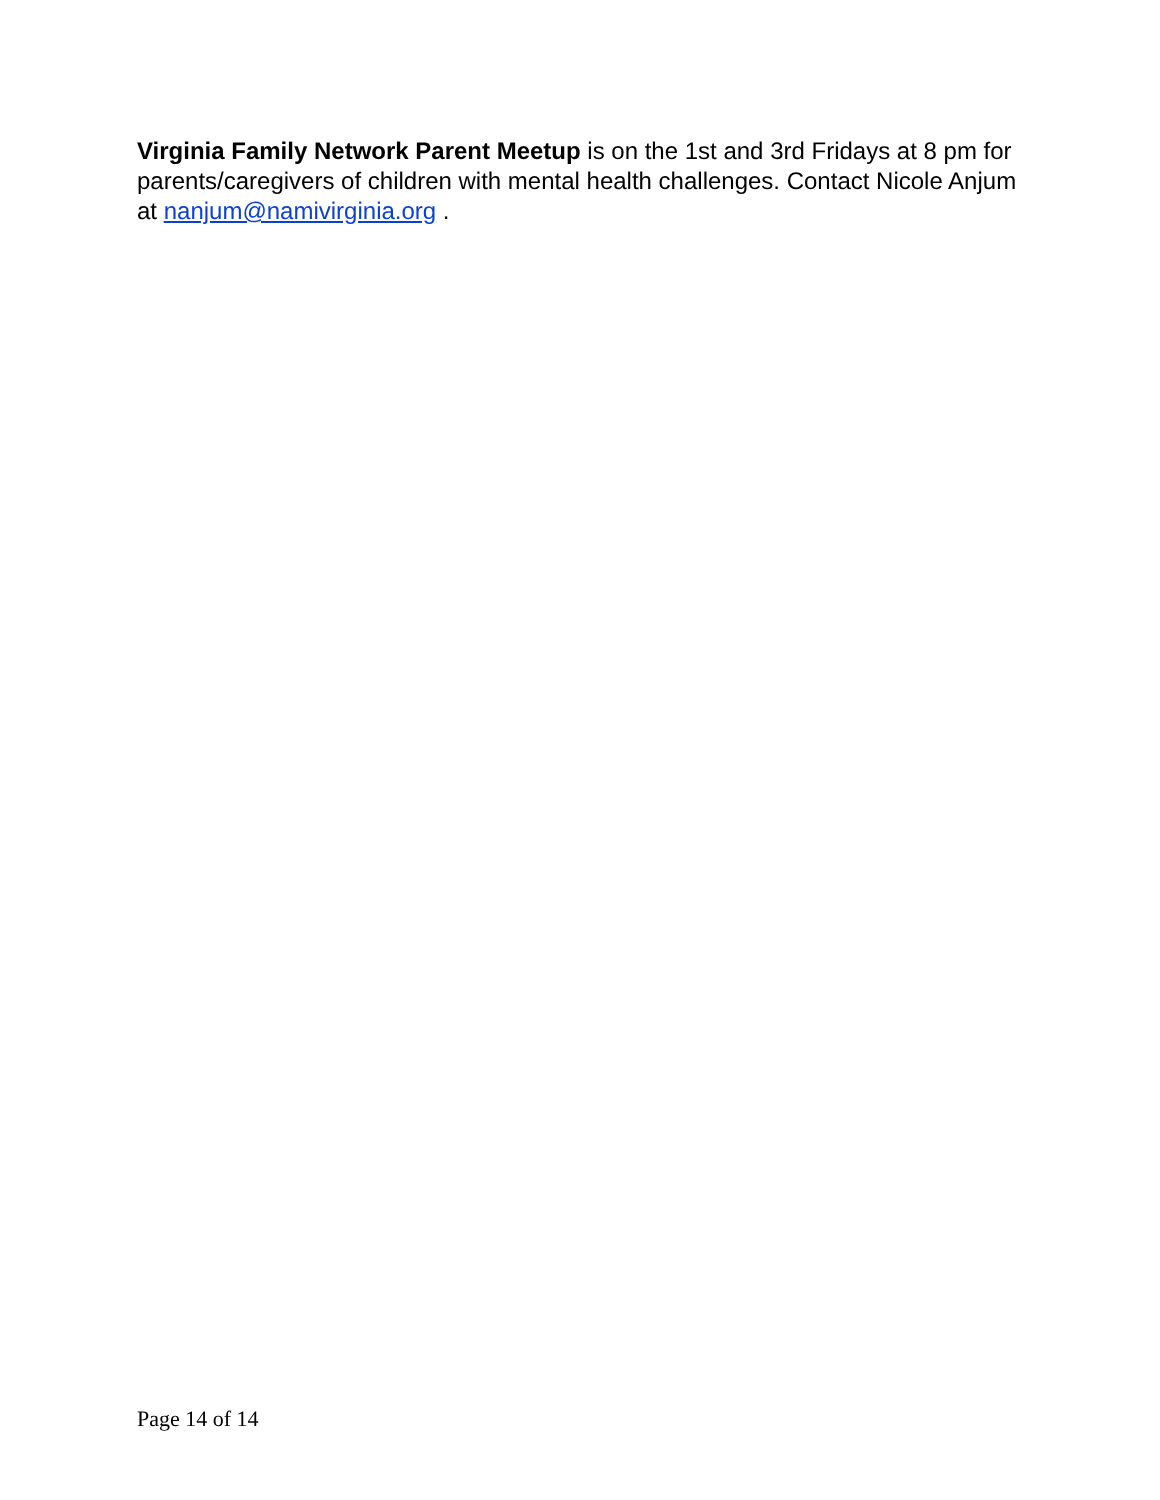Virginia Family Network Parent Meetup is on the 1st and 3rd Fridays at 8 pm for parents/caregivers of children with mental health challenges. Contact Nicole Anjum at nanjum@namivirginia.org .
Page 14 of 14